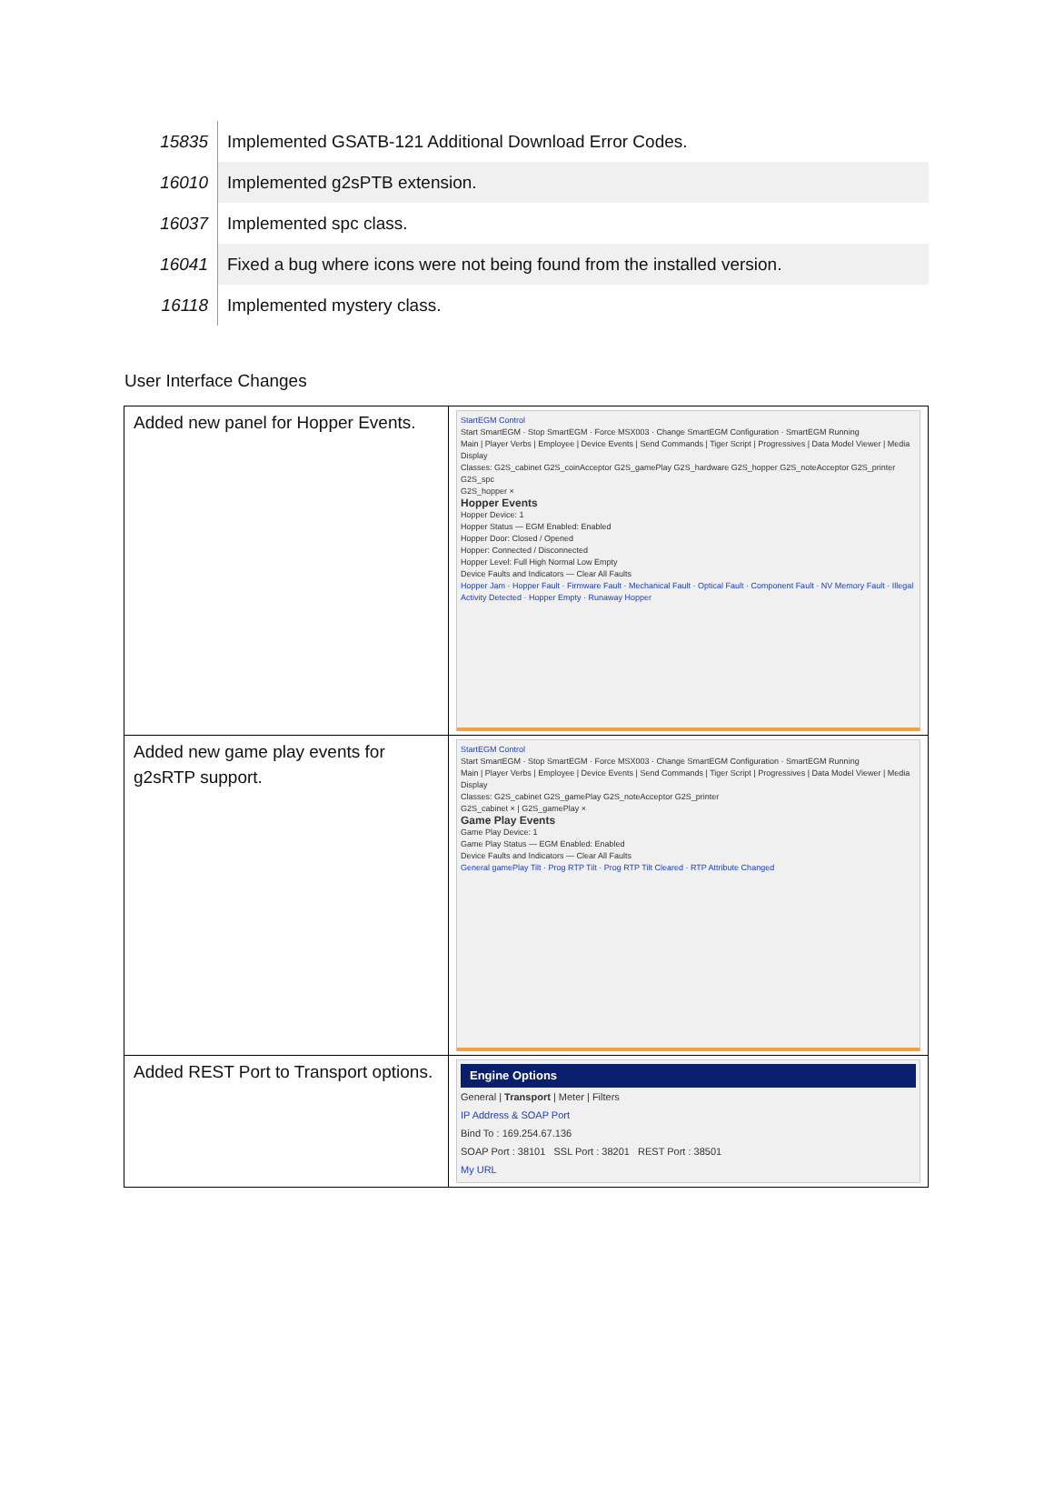| 15835 | Implemented GSATB-121 Additional Download Error Codes. |
| 16010 | Implemented g2sPTB extension. |
| 16037 | Implemented spc class. |
| 16041 | Fixed a bug where icons were not being found from the installed version. |
| 16118 | Implemented mystery class. |
User Interface Changes
| Added new panel for Hopper Events. | StartEGM Control Start SmartEGM · Stop SmartEGM · Force MSX003 · Change SmartEGM Configuration · SmartEGM Running Main / Player Verbs / Employee / Device Events / Send Commands / Tiger Script / Progressives / Data Model Viewer / Media Display Classes: G2S_cabinet G2S_coinAcceptor G2S_gamePlay G2S_hardware G2S_hopper G2S_noteAcceptor G2S_printer G2S_spc G2S_hopper × Hopper Events Hopper Device: 1 Hopper Status — EGM Enabled: Enabled Hopper Door: Closed / Opened Hopper: Connected / Disconnected Hopper Level: Full High Normal Low Empty Device Faults and Indicators — Clear All Faults Hopper Jam · Hopper Fault · Firmware Fault · Mechanical Fault · Optical Fault · Component Fault · NV Memory Fault · Illegal Activity Detected · Hopper Empty · Runaway Hopper |
| Added new game play events for g2sRTP support. | StartEGM Control Start SmartEGM · Stop SmartEGM · Force MSX003 · Change SmartEGM Configuration · SmartEGM Running Main / Player Verbs / Employee / Device Events / Send Commands / Tiger Script / Progressives / Data Model Viewer / Media Display Classes: G2S_cabinet G2S_gamePlay G2S_noteAcceptor G2S_printer G2S_cabinet × / G2S_gamePlay × Game Play Events Game Play Device: 1 Game Play Status — EGM Enabled: Enabled Device Faults and Indicators — Clear All Faults General gamePlay Tilt · Prog RTP Tilt · Prog RTP Tilt Cleared · RTP Attribute Changed |
| Added REST Port to Transport options. | Engine Options General / Transport / Meter / Filters IP Address & SOAP Port Bind To : 169.254.67.136 SOAP Port : 38101 SSL Port : 38201 REST Port : 38501 My URL |